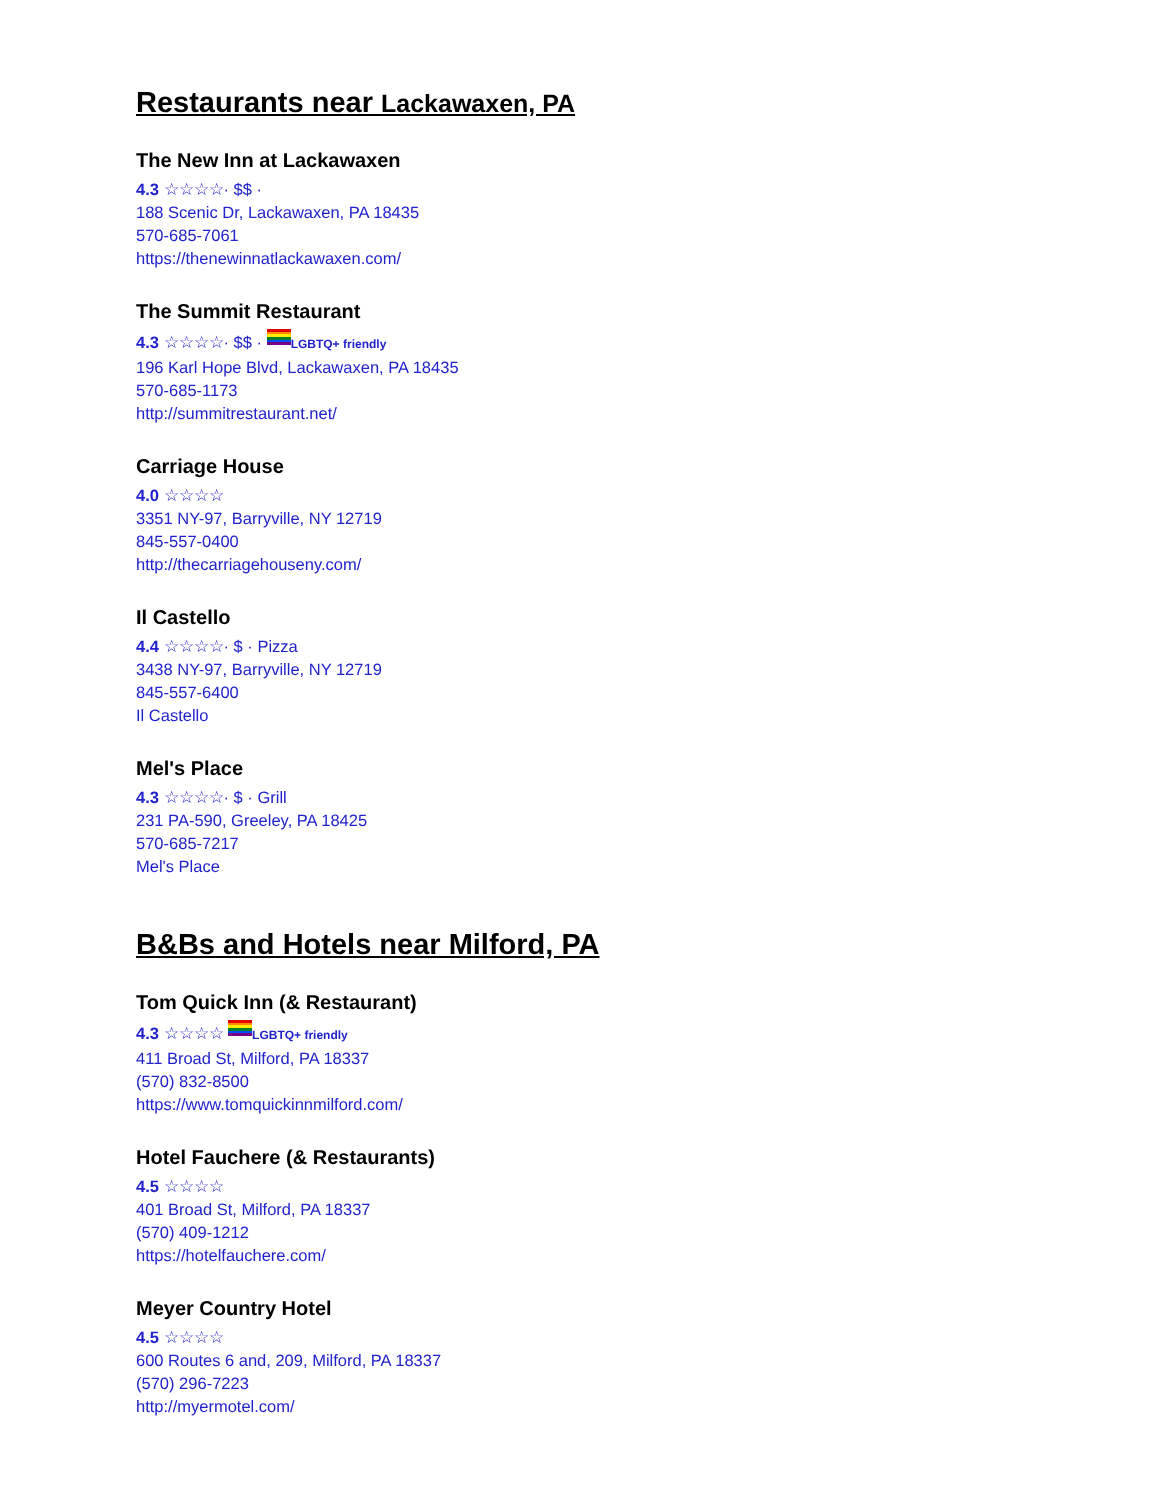Restaurants near Lackawaxen, PA
The New Inn at Lackawaxen
4.3 ☆☆☆☆· $$ ·
188 Scenic Dr, Lackawaxen, PA 18435
570-685-7061
https://thenewinnatlackawaxen.com/
The Summit Restaurant
4.3 ☆☆☆☆· $$ · LGBTQ+ friendly
196 Karl Hope Blvd, Lackawaxen, PA 18435
570-685-1173
http://summitrestaurant.net/
Carriage House
4.0 ☆☆☆☆
3351 NY-97, Barryville, NY 12719
845-557-0400
http://thecarriagehouseny.com/
Il Castello
4.4 ☆☆☆☆· $ · Pizza
3438 NY-97, Barryville, NY 12719
845-557-6400
Il Castello
Mel's Place
4.3 ☆☆☆☆· $ · Grill
231 PA-590, Greeley, PA 18425
570-685-7217
Mel's Place
B&Bs and Hotels near Milford, PA
Tom Quick Inn (& Restaurant)
4.3 ☆☆☆☆ LGBTQ+ friendly
411 Broad St, Milford, PA 18337
(570) 832-8500
https://www.tomquickinnmilford.com/
Hotel Fauchere (& Restaurants)
4.5 ☆☆☆☆
401 Broad St, Milford, PA 18337
(570) 409-1212
https://hotelfauchere.com/
Meyer Country Hotel
4.5 ☆☆☆☆
600 Routes 6 and, 209, Milford, PA 18337
(570) 296-7223
http://myermotel.com/